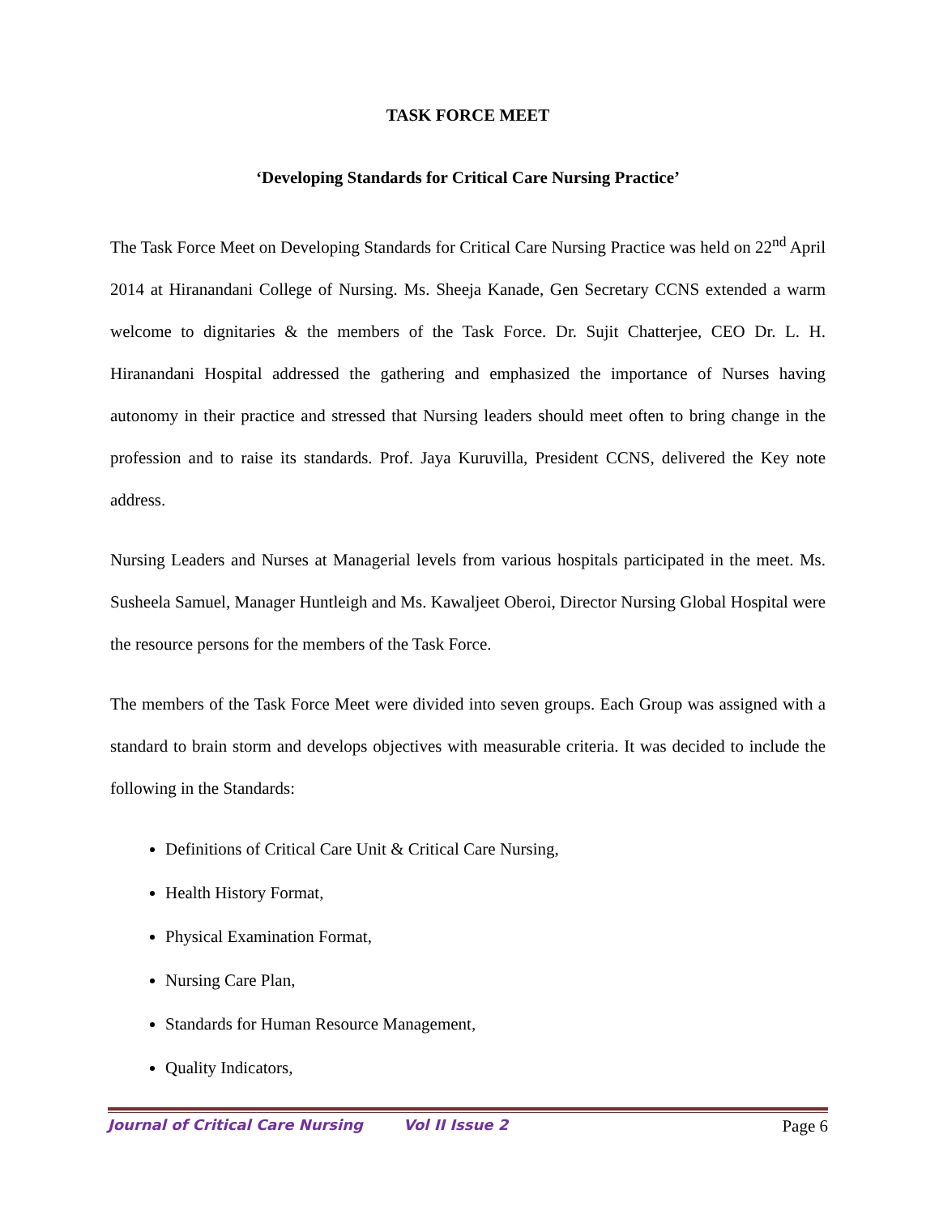TASK FORCE MEET
‘Developing Standards for Critical Care Nursing Practice’
The Task Force Meet on Developing Standards for Critical Care Nursing Practice was held on 22<sup>nd</sup> April 2014 at Hiranandani College of Nursing. Ms. Sheeja Kanade, Gen Secretary CCNS extended a warm welcome to dignitaries & the members of the Task Force. Dr. Sujit Chatterjee, CEO Dr. L. H. Hiranandani Hospital addressed the gathering and emphasized the importance of Nurses having autonomy in their practice and stressed that Nursing leaders should meet often to bring change in the profession and to raise its standards. Prof. Jaya Kuruvilla, President CCNS, delivered the Key note address.
Nursing Leaders and Nurses at Managerial levels from various hospitals participated in the meet. Ms. Susheela Samuel, Manager Huntleigh and Ms. Kawaljeet Oberoi, Director Nursing Global Hospital were the resource persons for the members of the Task Force.
The members of the Task Force Meet were divided into seven groups. Each Group was assigned with a standard to brain storm and develops objectives with measurable criteria. It was decided to include the following in the Standards:
Definitions of Critical Care Unit & Critical Care Nursing,
Health History Format,
Physical Examination Format,
Nursing Care Plan,
Standards for Human Resource Management,
Quality Indicators,
Journal of Critical Care Nursing Vol II Issue 2 Page 6